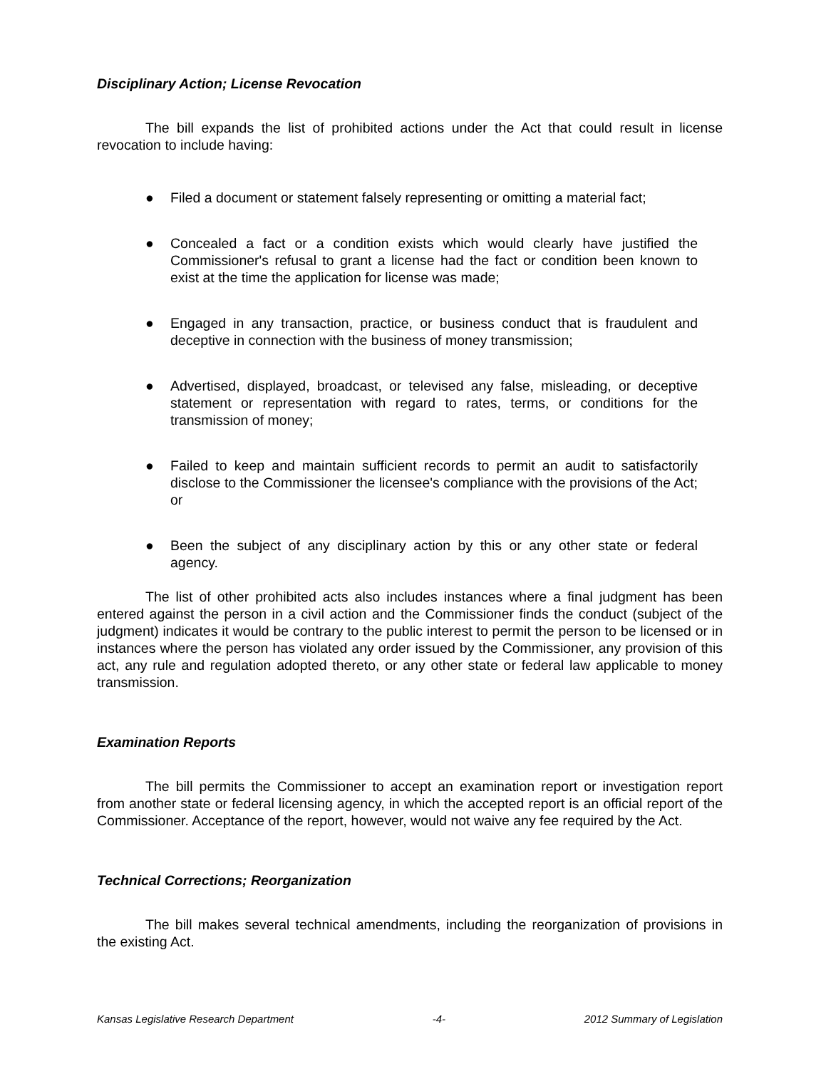Disciplinary Action; License Revocation
The bill expands the list of prohibited actions under the Act that could result in license revocation to include having:
● Filed a document or statement falsely representing or omitting a material fact;
● Concealed a fact or a condition exists which would clearly have justified the Commissioner's refusal to grant a license had the fact or condition been known to exist at the time the application for license was made;
● Engaged in any transaction, practice, or business conduct that is fraudulent and deceptive in connection with the business of money transmission;
● Advertised, displayed, broadcast, or televised any false, misleading, or deceptive statement or representation with regard to rates, terms, or conditions for the transmission of money;
● Failed to keep and maintain sufficient records to permit an audit to satisfactorily disclose to the Commissioner the licensee's compliance with the provisions of the Act; or
● Been the subject of any disciplinary action by this or any other state or federal agency.
The list of other prohibited acts also includes instances where a final judgment has been entered against the person in a civil action and the Commissioner finds the conduct (subject of the judgment) indicates it would be contrary to the public interest to permit the person to be licensed or in instances where the person has violated any order issued by the Commissioner, any provision of this act, any rule and regulation adopted thereto, or any other state or federal law applicable to money transmission.
Examination Reports
The bill permits the Commissioner to accept an examination report or investigation report from another state or federal licensing agency, in which the accepted report is an official report of the Commissioner. Acceptance of the report, however, would not waive any fee required by the Act.
Technical Corrections; Reorganization
The bill makes several technical amendments, including the reorganization of provisions in the existing Act.
Kansas Legislative Research Department -4- 2012 Summary of Legislation